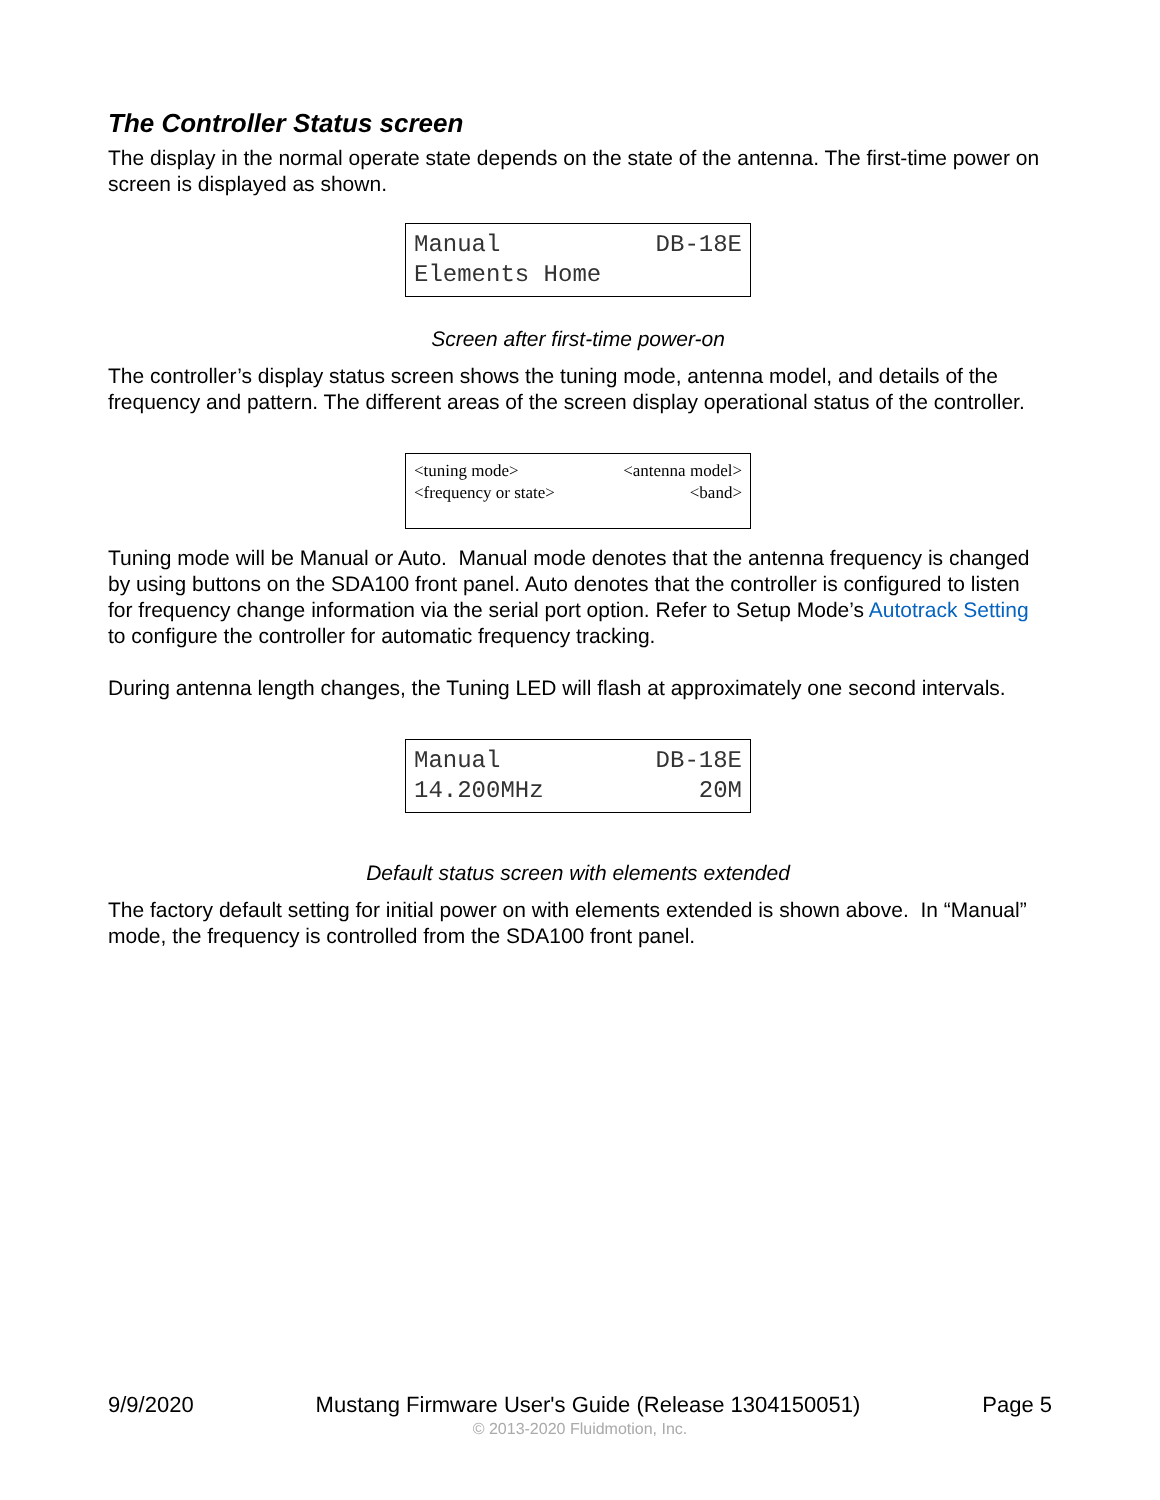The Controller Status screen
The display in the normal operate state depends on the state of the antenna. The first-time power on screen is displayed as shown.
Manual DB-18E
Elements Home
Screen after first-time power-on
The controller’s display status screen shows the tuning mode, antenna model, and details of the frequency and pattern. The different areas of the screen display operational status of the controller.
<tuning mode> <antenna model>
<frequency or state> <band>
Tuning mode will be Manual or Auto. Manual mode denotes that the antenna frequency is changed by using buttons on the SDA100 front panel. Auto denotes that the controller is configured to listen for frequency change information via the serial port option. Refer to Setup Mode’s Autotrack Setting to configure the controller for automatic frequency tracking.
During antenna length changes, the Tuning LED will flash at approximately one second intervals.
Manual DB-18E
14.200MHz 20M
Default status screen with elements extended
The factory default setting for initial power on with elements extended is shown above. In “Manual” mode, the frequency is controlled from the SDA100 front panel.
9/9/2020 Mustang Firmware User's Guide (Release 1304150051) Page 5
© 2013-2020 Fluidmotion, Inc.